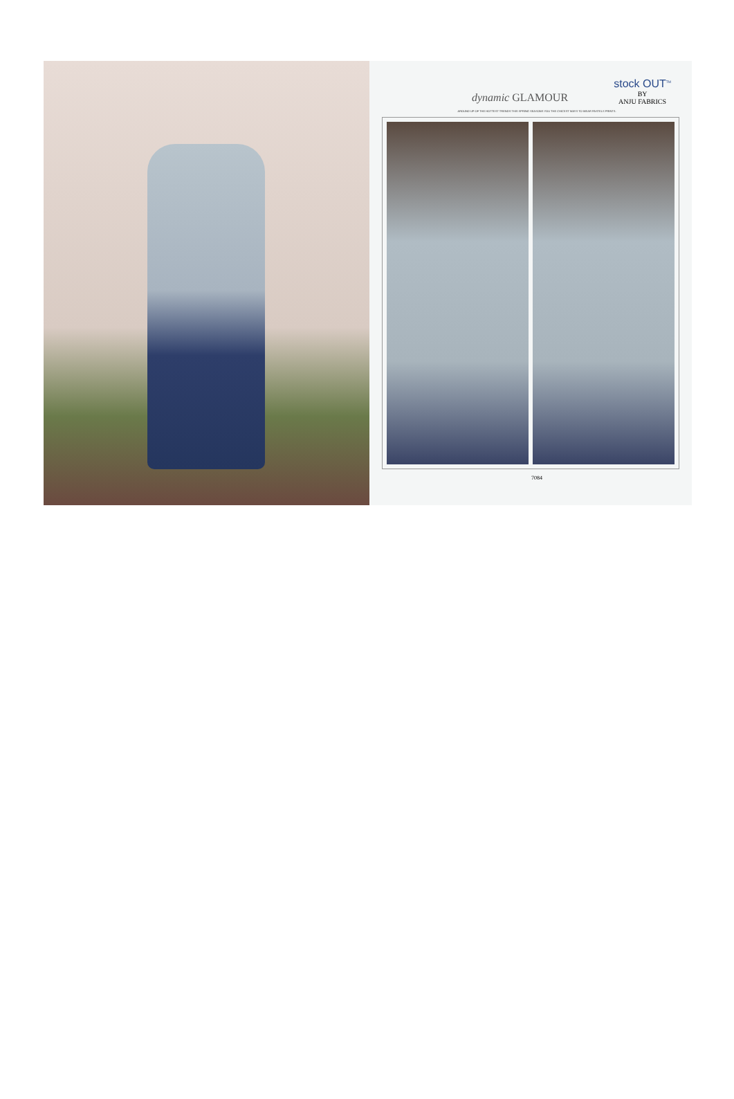dynamic GLAMOUR
stock OUT<sup>TM</sup>
BY
ANJU FABRICS
AROUND UP OF THE HOTTEST TRENDS THIS SPRING SEASONS YOU THE CHICEST WAYS TO WEAR PASTELS PRINTS.
7084